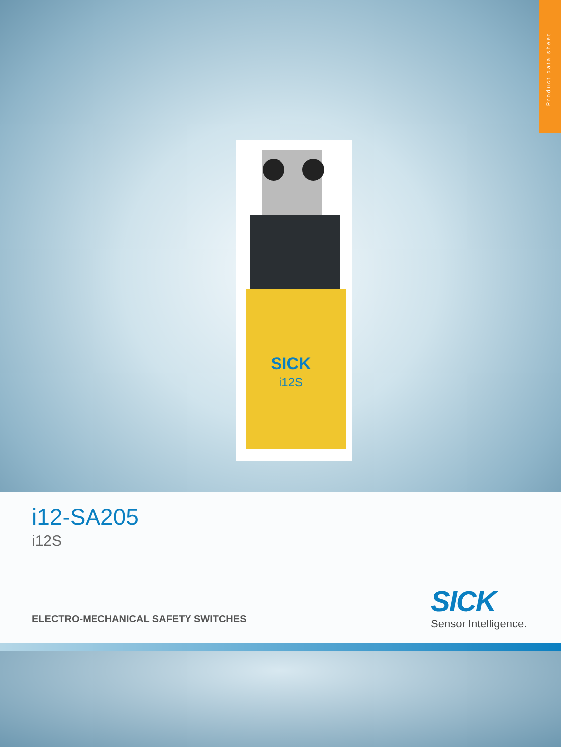Product data sheet
SICK
i12S
i12-SA205
i12S
ELECTRO-MECHANICAL SAFETY SWITCHES
SICK
Sensor Intelligence.